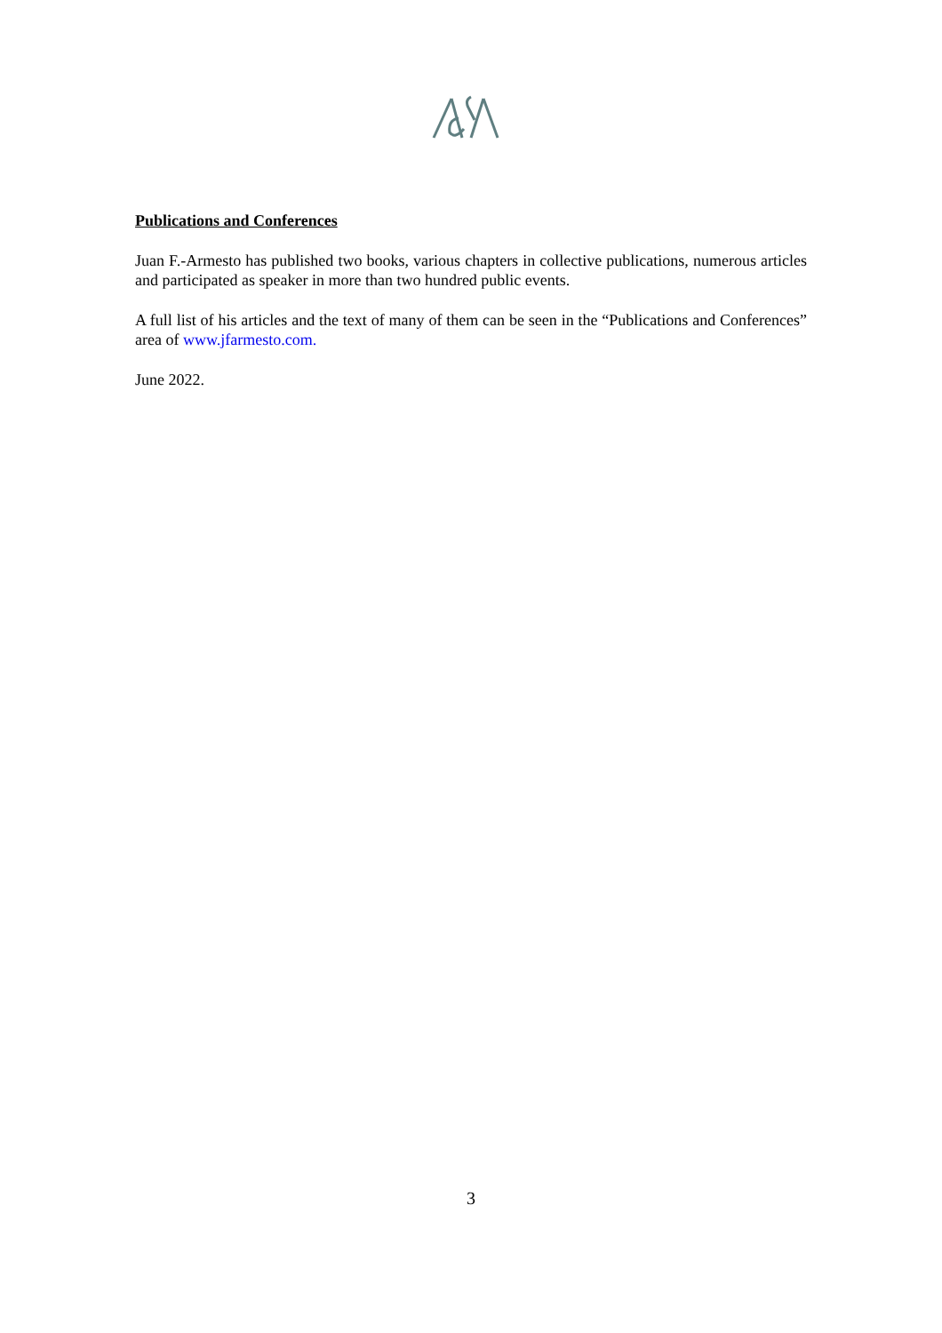Publications and Conferences
Juan F.-Armesto has published two books, various chapters in collective publications, numerous articles and participated as speaker in more than two hundred public events.
A full list of his articles and the text of many of them can be seen in the “Publications and Conferences” area of www.jfarmesto.com.
June 2022.
3